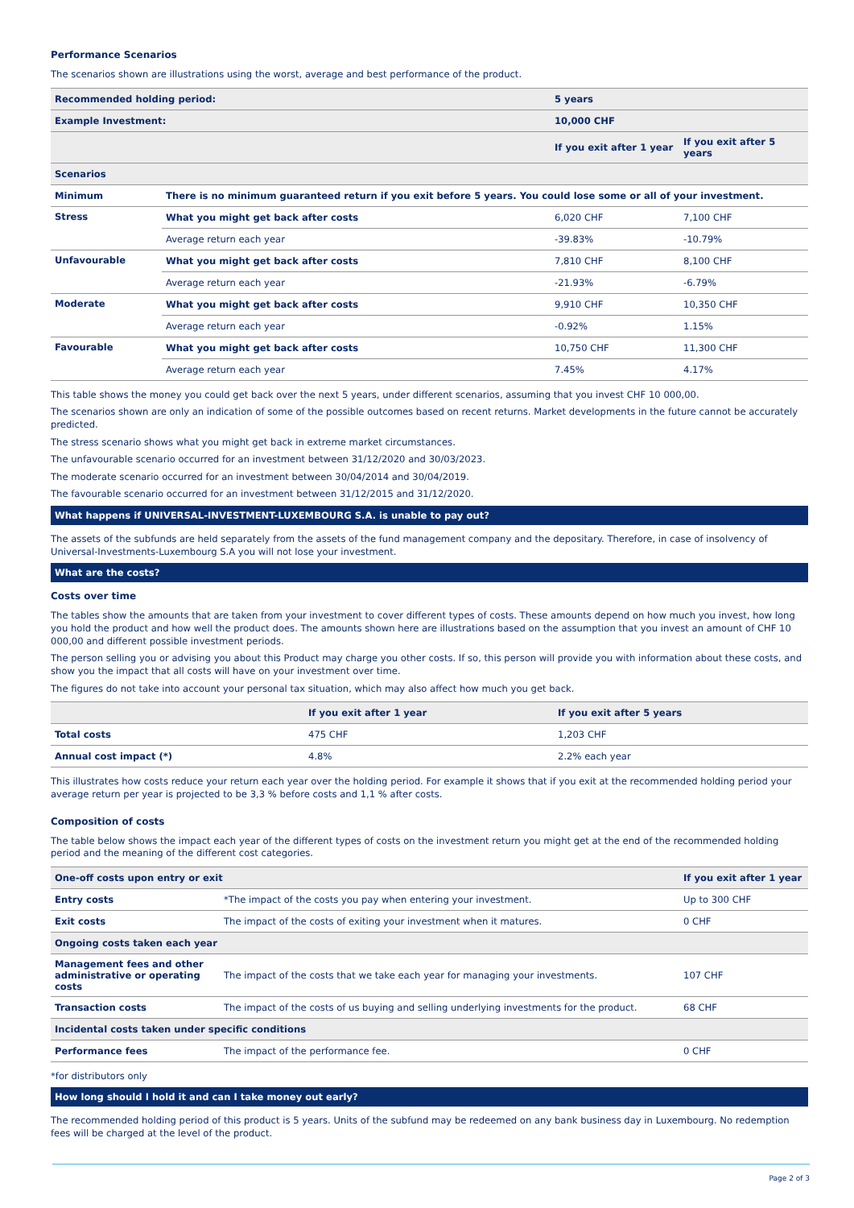Performance Scenarios
The scenarios shown are illustrations using the worst, average and best performance of the product.
| Recommended holding period: | | 5 years | |
| --- | --- | --- | --- |
| Example Investment: | | 10,000 CHF | |
| | | If you exit after 1 year | If you exit after 5 years |
| Scenarios | | | |
| Minimum | There is no minimum guaranteed return if you exit before 5 years. You could lose some or all of your investment. | | |
| Stress | What you might get back after costs | 6,020 CHF | 7,100 CHF |
| | Average return each year | -39.83% | -10.79% |
| Unfavourable | What you might get back after costs | 7,810 CHF | 8,100 CHF |
| | Average return each year | -21.93% | -6.79% |
| Moderate | What you might get back after costs | 9,910 CHF | 10,350 CHF |
| | Average return each year | -0.92% | 1.15% |
| Favourable | What you might get back after costs | 10,750 CHF | 11,300 CHF |
| | Average return each year | 7.45% | 4.17% |
This table shows the money you could get back over the next 5 years, under different scenarios, assuming that you invest CHF 10 000,00.
The scenarios shown are only an indication of some of the possible outcomes based on recent returns. Market developments in the future cannot be accurately predicted.
The stress scenario shows what you might get back in extreme market circumstances.
The unfavourable scenario occurred for an investment between 31/12/2020 and 30/03/2023.
The moderate scenario occurred for an investment between 30/04/2014 and 30/04/2019.
The favourable scenario occurred for an investment between 31/12/2015 and 31/12/2020.
What happens if UNIVERSAL-INVESTMENT-LUXEMBOURG S.A. is unable to pay out?
The assets of the subfunds are held separately from the assets of the fund management company and the depositary. Therefore, in case of insolvency of Universal-Investments-Luxembourg S.A you will not lose your investment.
What are the costs?
Costs over time
The tables show the amounts that are taken from your investment to cover different types of costs. These amounts depend on how much you invest, how long you hold the product and how well the product does. The amounts shown here are illustrations based on the assumption that you invest an amount of CHF 10 000,00 and different possible investment periods.
The person selling you or advising you about this Product may charge you other costs. If so, this person will provide you with information about these costs, and show you the impact that all costs will have on your investment over time.
The figures do not take into account your personal tax situation, which may also affect how much you get back.
| | If you exit after 1 year | If you exit after 5 years |
| --- | --- | --- |
| Total costs | 475 CHF | 1,203 CHF |
| Annual cost impact (*) | 4.8% | 2.2% each year |
This illustrates how costs reduce your return each year over the holding period. For example it shows that if you exit at the recommended holding period your average return per year is projected to be 3,3 % before costs and 1,1 % after costs.
Composition of costs
The table below shows the impact each year of the different types of costs on the investment return you might get at the end of the recommended holding period and the meaning of the different cost categories.
| One-off costs upon entry or exit | | If you exit after 1 year |
| --- | --- | --- |
| Entry costs | *The impact of the costs you pay when entering your investment. | Up to 300 CHF |
| Exit costs | The impact of the costs of exiting your investment when it matures. | 0 CHF |
| Ongoing costs taken each year | | |
| Management fees and other administrative or operating costs | The impact of the costs that we take each year for managing your investments. | 107 CHF |
| Transaction costs | The impact of the costs of us buying and selling underlying investments for the product. | 68 CHF |
| Incidental costs taken under specific conditions | | |
| Performance fees | The impact of the performance fee. | 0 CHF |
*for distributors only
How long should I hold it and can I take money out early?
The recommended holding period of this product is 5 years. Units of the subfund may be redeemed on any bank business day in Luxembourg. No redemption fees will be charged at the level of the product.
Page 2 of 3